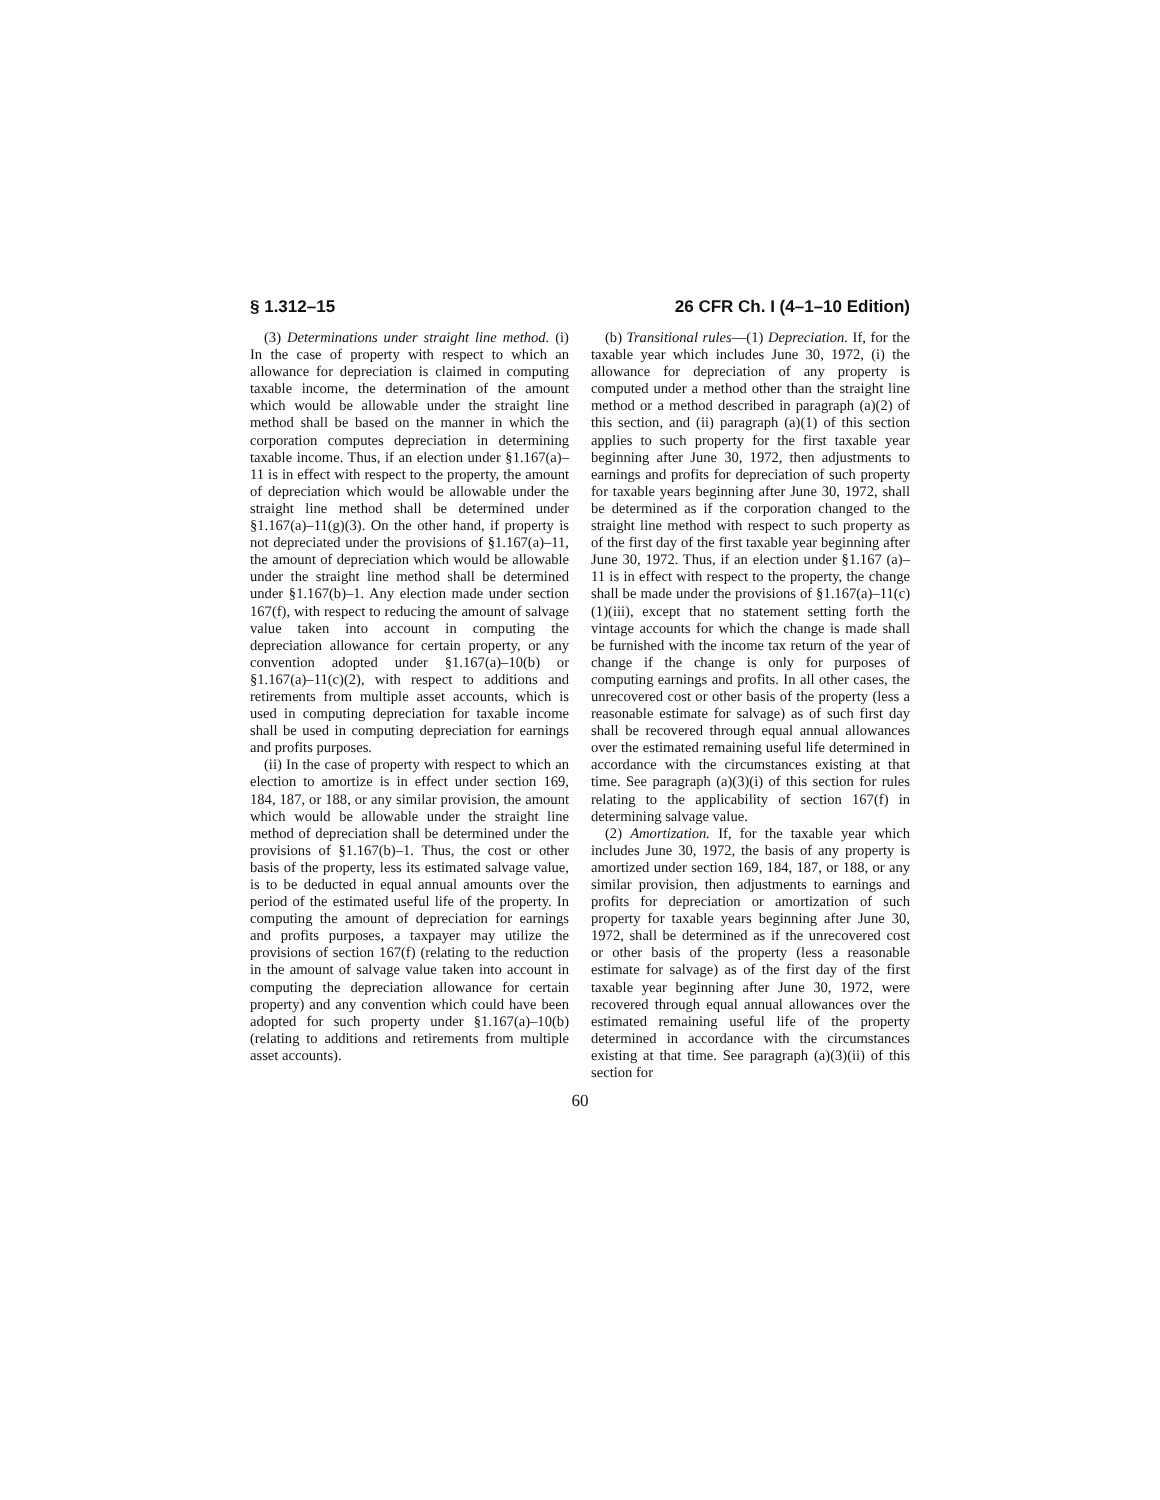§ 1.312–15 26 CFR Ch. I (4–1–10 Edition)
(3) Determinations under straight line method. (i) In the case of property with respect to which an allowance for depreciation is claimed in computing taxable income, the determination of the amount which would be allowable under the straight line method shall be based on the manner in which the corporation computes depreciation in determining taxable income. Thus, if an election under §1.167(a)–11 is in effect with respect to the property, the amount of depreciation which would be allowable under the straight line method shall be determined under §1.167(a)–11(g)(3). On the other hand, if property is not depreciated under the provisions of §1.167(a)–11, the amount of depreciation which would be allowable under the straight line method shall be determined under §1.167(b)–1. Any election made under section 167(f), with respect to reducing the amount of salvage value taken into account in computing the depreciation allowance for certain property, or any convention adopted under §1.167(a)–10(b) or §1.167(a)–11(c)(2), with respect to additions and retirements from multiple asset accounts, which is used in computing depreciation for taxable income shall be used in computing depreciation for earnings and profits purposes.
(ii) In the case of property with respect to which an election to amortize is in effect under section 169, 184, 187, or 188, or any similar provision, the amount which would be allowable under the straight line method of depreciation shall be determined under the provisions of §1.167(b)–1. Thus, the cost or other basis of the property, less its estimated salvage value, is to be deducted in equal annual amounts over the period of the estimated useful life of the property. In computing the amount of depreciation for earnings and profits purposes, a taxpayer may utilize the provisions of section 167(f) (relating to the reduction in the amount of salvage value taken into account in computing the depreciation allowance for certain property) and any convention which could have been adopted for such property under §1.167(a)–10(b) (relating to additions and retirements from multiple asset accounts).
(b) Transitional rules—(1) Depreciation. If, for the taxable year which includes June 30, 1972, (i) the allowance for depreciation of any property is computed under a method other than the straight line method or a method described in paragraph (a)(2) of this section, and (ii) paragraph (a)(1) of this section applies to such property for the first taxable year beginning after June 30, 1972, then adjustments to earnings and profits for depreciation of such property for taxable years beginning after June 30, 1972, shall be determined as if the corporation changed to the straight line method with respect to such property as of the first day of the first taxable year beginning after June 30, 1972. Thus, if an election under §1.167 (a)–11 is in effect with respect to the property, the change shall be made under the provisions of §1.167(a)–11(c)(1)(iii), except that no statement setting forth the vintage accounts for which the change is made shall be furnished with the income tax return of the year of change if the change is only for purposes of computing earnings and profits. In all other cases, the unrecovered cost or other basis of the property (less a reasonable estimate for salvage) as of such first day shall be recovered through equal annual allowances over the estimated remaining useful life determined in accordance with the circumstances existing at that time. See paragraph (a)(3)(i) of this section for rules relating to the applicability of section 167(f) in determining salvage value.
(2) Amortization. If, for the taxable year which includes June 30, 1972, the basis of any property is amortized under section 169, 184, 187, or 188, or any similar provision, then adjustments to earnings and profits for depreciation or amortization of such property for taxable years beginning after June 30, 1972, shall be determined as if the unrecovered cost or other basis of the property (less a reasonable estimate for salvage) as of the first day of the first taxable year beginning after June 30, 1972, were recovered through equal annual allowances over the estimated remaining useful life of the property determined in accordance with the circumstances existing at that time. See paragraph (a)(3)(ii) of this section for
60